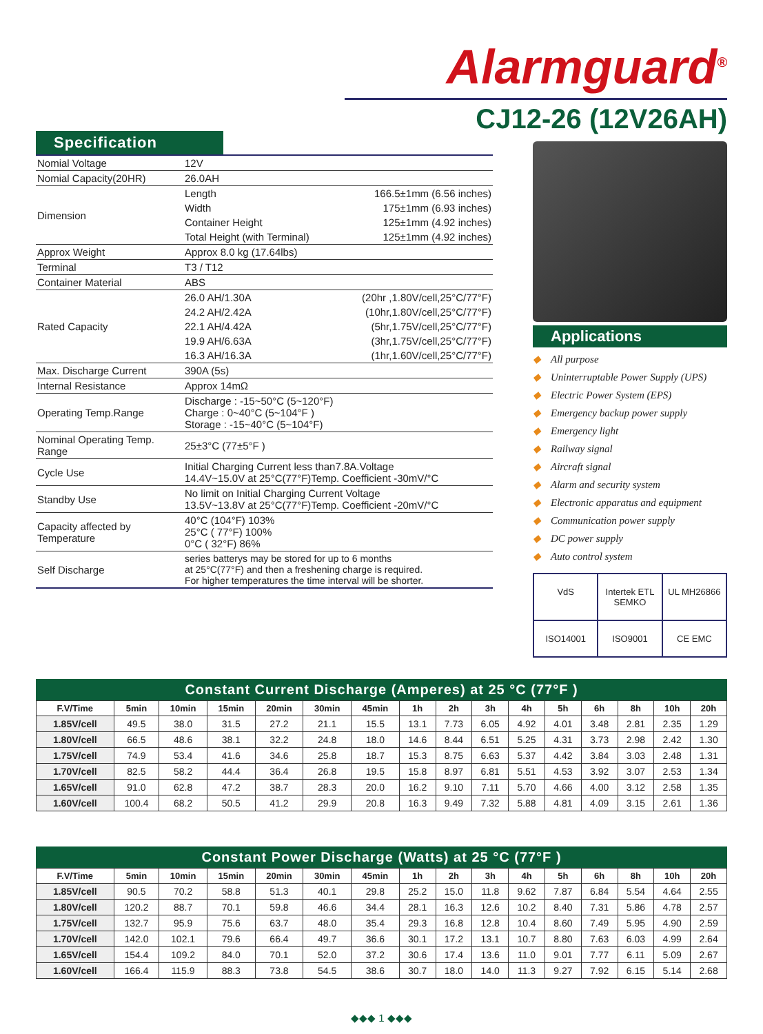Alarmguard<sup>®</sup>
CJ12-26 (12V26AH)
Specification
| Nomial Voltage | 12V | |
| Nomial Capacity(20HR) | 26.0AH | |
| Dimension | Length | 166.5±1mm (6.56 inches) |
| | Width | 175±1mm (6.93 inches) |
| | Container Height | 125±1mm (4.92 inches) |
| | Total Height (with Terminal) | 125±1mm (4.92 inches) |
| Approx Weight | Approx 8.0 kg (17.64lbs) | |
| Terminal | T3 / T12 | |
| Container Material | ABS | |
| Rated Capacity | 26.0 AH/1.30A | (20hr ,1.80V/cell,25°C/77°F) |
| | 24.2 AH/2.42A | (10hr,1.80V/cell,25°C/77°F) |
| | 22.1 AH/4.42A | (5hr,1.75V/cell,25°C/77°F) |
| | 19.9 AH/6.63A | (3hr,1.75V/cell,25°C/77°F) |
| | 16.3 AH/16.3A | (1hr,1.60V/cell,25°C/77°F) |
| Max. Discharge Current | 390A (5s) | |
| Internal Resistance | Approx 14mΩ | |
| Operating Temp.Range | Discharge : -15~50°C (5~120°F) Charge : 0~40°C (5~104°F ) Storage : -15~40°C (5~104°F) | |
| Nominal Operating Temp. Range | 25±3°C (77±5°F ) | |
| Cycle Use | Initial Charging Current less than7.8A.Voltage 14.4V~15.0V at 25°C(77°F)Temp. Coefficient -30mV/°C | |
| Standby Use | No limit on Initial Charging Current Voltage 13.5V~13.8V at 25°C(77°F)Temp. Coefficient -20mV/°C | |
| Capacity affected by Temperature | 40°C (104°F) 103% 25°C ( 77°F) 100% 0°C ( 32°F) 86% | |
| Self Discharge | series batterys may be stored for up to 6 months at 25°C(77°F) and then a freshening charge is required. For higher temperatures the time interval will be shorter. | |
Applications
◆ All purpose
◆ Uninterruptable Power Supply (UPS)
◆ Electric Power System (EPS)
◆ Emergency backup power supply
◆ Emergency light
◆ Railway signal
◆ Aircraft signal
◆ Alarm and security system
◆ Electronic apparatus and equipment
◆ Communication power supply
◆ DC power supply
◆ Auto control system
VdS
Intertek ETL SEMKO
UL MH26866
ISO14001
ISO9001
CE EMC
Constant Current Discharge (Amperes) at 25 °C (77°F )
| F.V/Time | 5min | 10min | 15min | 20min | 30min | 45min | 1h | 2h | 3h | 4h | 5h | 6h | 8h | 10h | 20h |
| --- | --- | --- | --- | --- | --- | --- | --- | --- | --- | --- | --- | --- | --- | --- | --- |
| 1.85V/cell | 49.5 | 38.0 | 31.5 | 27.2 | 21.1 | 15.5 | 13.1 | 7.73 | 6.05 | 4.92 | 4.01 | 3.48 | 2.81 | 2.35 | 1.29 |
| 1.80V/cell | 66.5 | 48.6 | 38.1 | 32.2 | 24.8 | 18.0 | 14.6 | 8.44 | 6.51 | 5.25 | 4.31 | 3.73 | 2.98 | 2.42 | 1.30 |
| 1.75V/cell | 74.9 | 53.4 | 41.6 | 34.6 | 25.8 | 18.7 | 15.3 | 8.75 | 6.63 | 5.37 | 4.42 | 3.84 | 3.03 | 2.48 | 1.31 |
| 1.70V/cell | 82.5 | 58.2 | 44.4 | 36.4 | 26.8 | 19.5 | 15.8 | 8.97 | 6.81 | 5.51 | 4.53 | 3.92 | 3.07 | 2.53 | 1.34 |
| 1.65V/cell | 91.0 | 62.8 | 47.2 | 38.7 | 28.3 | 20.0 | 16.2 | 9.10 | 7.11 | 5.70 | 4.66 | 4.00 | 3.12 | 2.58 | 1.35 |
| 1.60V/cell | 100.4 | 68.2 | 50.5 | 41.2 | 29.9 | 20.8 | 16.3 | 9.49 | 7.32 | 5.88 | 4.81 | 4.09 | 3.15 | 2.61 | 1.36 |
Constant Power Discharge (Watts) at 25 °C (77°F )
| F.V/Time | 5min | 10min | 15min | 20min | 30min | 45min | 1h | 2h | 3h | 4h | 5h | 6h | 8h | 10h | 20h |
| --- | --- | --- | --- | --- | --- | --- | --- | --- | --- | --- | --- | --- | --- | --- | --- |
| 1.85V/cell | 90.5 | 70.2 | 58.8 | 51.3 | 40.1 | 29.8 | 25.2 | 15.0 | 11.8 | 9.62 | 7.87 | 6.84 | 5.54 | 4.64 | 2.55 |
| 1.80V/cell | 120.2 | 88.7 | 70.1 | 59.8 | 46.6 | 34.4 | 28.1 | 16.3 | 12.6 | 10.2 | 8.40 | 7.31 | 5.86 | 4.78 | 2.57 |
| 1.75V/cell | 132.7 | 95.9 | 75.6 | 63.7 | 48.0 | 35.4 | 29.3 | 16.8 | 12.8 | 10.4 | 8.60 | 7.49 | 5.95 | 4.90 | 2.59 |
| 1.70V/cell | 142.0 | 102.1 | 79.6 | 66.4 | 49.7 | 36.6 | 30.1 | 17.2 | 13.1 | 10.7 | 8.80 | 7.63 | 6.03 | 4.99 | 2.64 |
| 1.65V/cell | 154.4 | 109.2 | 84.0 | 70.1 | 52.0 | 37.2 | 30.6 | 17.4 | 13.6 | 11.0 | 9.01 | 7.77 | 6.11 | 5.09 | 2.67 |
| 1.60V/cell | 166.4 | 115.9 | 88.3 | 73.8 | 54.5 | 38.6 | 30.7 | 18.0 | 14.0 | 11.3 | 9.27 | 7.92 | 6.15 | 5.14 | 2.68 |
◆◆◆ 1 ◆◆◆